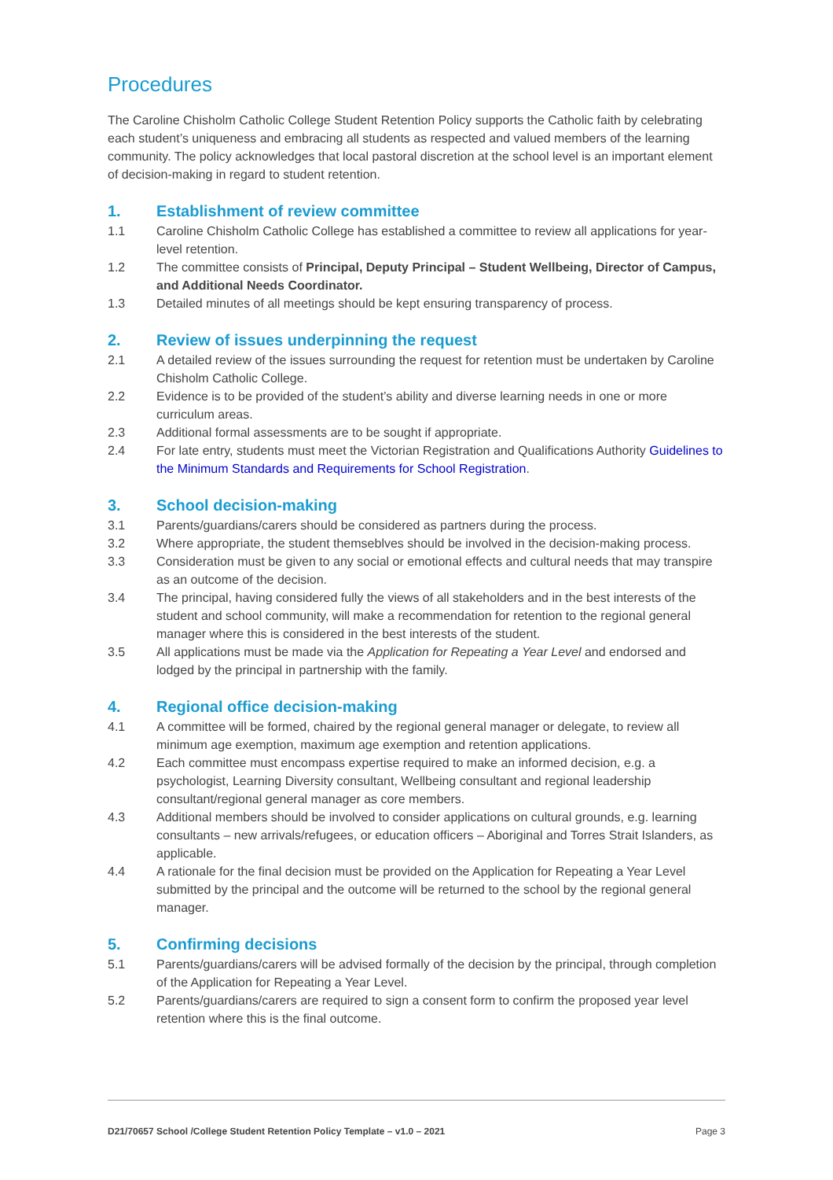Procedures
The Caroline Chisholm Catholic College Student Retention Policy supports the Catholic faith by celebrating each student’s uniqueness and embracing all students as respected and valued members of the learning community. The policy acknowledges that local pastoral discretion at the school level is an important element of decision-making in regard to student retention.
1. Establishment of review committee
1.1 Caroline Chisholm Catholic College has established a committee to review all applications for year-level retention.
1.2 The committee consists of Principal, Deputy Principal – Student Wellbeing, Director of Campus, and Additional Needs Coordinator.
1.3 Detailed minutes of all meetings should be kept ensuring transparency of process.
2. Review of issues underpinning the request
2.1 A detailed review of the issues surrounding the request for retention must be undertaken by Caroline Chisholm Catholic College.
2.2 Evidence is to be provided of the student’s ability and diverse learning needs in one or more curriculum areas.
2.3 Additional formal assessments are to be sought if appropriate.
2.4 For late entry, students must meet the Victorian Registration and Qualifications Authority Guidelines to the Minimum Standards and Requirements for School Registration.
3. School decision-making
3.1 Parents/guardians/carers should be considered as partners during the process.
3.2 Where appropriate, the student themseblves should be involved in the decision-making process.
3.3 Consideration must be given to any social or emotional effects and cultural needs that may transpire as an outcome of the decision.
3.4 The principal, having considered fully the views of all stakeholders and in the best interests of the student and school community, will make a recommendation for retention to the regional general manager where this is considered in the best interests of the student.
3.5 All applications must be made via the Application for Repeating a Year Level and endorsed and lodged by the principal in partnership with the family.
4. Regional office decision-making
4.1 A committee will be formed, chaired by the regional general manager or delegate, to review all minimum age exemption, maximum age exemption and retention applications.
4.2 Each committee must encompass expertise required to make an informed decision, e.g. a psychologist, Learning Diversity consultant, Wellbeing consultant and regional leadership consultant/regional general manager as core members.
4.3 Additional members should be involved to consider applications on cultural grounds, e.g. learning consultants – new arrivals/refugees, or education officers – Aboriginal and Torres Strait Islanders, as applicable.
4.4 A rationale for the final decision must be provided on the Application for Repeating a Year Level submitted by the principal and the outcome will be returned to the school by the regional general manager.
5. Confirming decisions
5.1 Parents/guardians/carers will be advised formally of the decision by the principal, through completion of the Application for Repeating a Year Level.
5.2 Parents/guardians/carers are required to sign a consent form to confirm the proposed year level retention where this is the final outcome.
D21/70657 School /College Student Retention Policy Template – v1.0 – 2021 Page 3